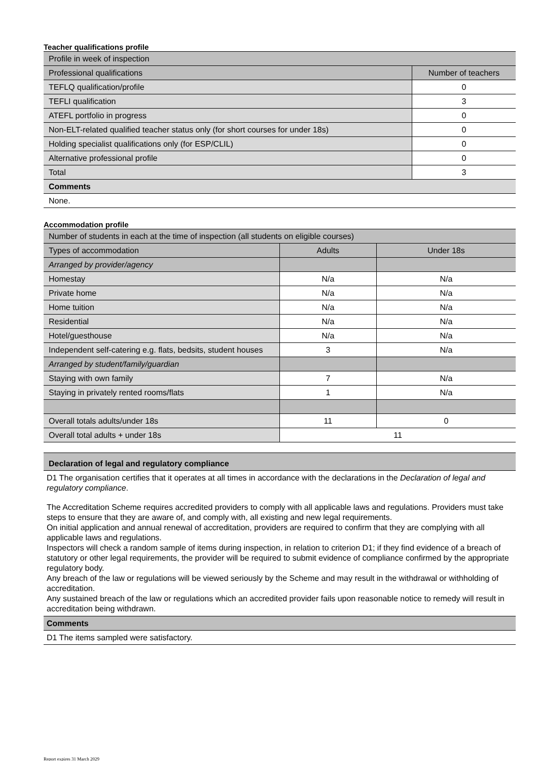Teacher qualifications profile
| Profile in week of inspection | |
| Professional qualifications | Number of teachers |
| TEFLQ qualification/profile | 0 |
| TEFLI qualification | 3 |
| ATEFL portfolio in progress | 0 |
| Non-ELT-related qualified teacher status only (for short courses for under 18s) | 0 |
| Holding specialist qualifications only (for ESP/CLIL) | 0 |
| Alternative professional profile | 0 |
| Total | 3 |
| Comments | |
| None. | |
Accommodation profile
| Number of students in each at the time of inspection (all students on eligible courses) | | |
| Types of accommodation | Adults | Under 18s |
| Arranged by provider/agency | | |
| Homestay | N/a | N/a |
| Private home | N/a | N/a |
| Home tuition | N/a | N/a |
| Residential | N/a | N/a |
| Hotel/guesthouse | N/a | N/a |
| Independent self-catering e.g. flats, bedsits, student houses | 3 | N/a |
| Arranged by student/family/guardian | | |
| Staying with own family | 7 | N/a |
| Staying in privately rented rooms/flats | 1 | N/a |
| Overall totals adults/under 18s | 11 | 0 |
| Overall total adults + under 18s | 11 | |
| Declaration of legal and regulatory compliance |
| D1 The organisation certifies that it operates at all times in accordance with the declarations in the Declaration of legal and regulatory compliance . The Accreditation Scheme requires accredited providers to comply with all applicable laws and regulations. Providers must take steps to ensure that they are aware of, and comply with, all existing and new legal requirements. On initial application and annual renewal of accreditation, providers are required to confirm that they are complying with all applicable laws and regulations. Inspectors will check a random sample of items during inspection, in relation to criterion D1; if they find evidence of a breach of statutory or other legal requirements, the provider will be required to submit evidence of compliance confirmed by the appropriate regulatory body. Any breach of the law or regulations will be viewed seriously by the Scheme and may result in the withdrawal or withholding of accreditation. Any sustained breach of the law or regulations which an accredited provider fails upon reasonable notice to remedy will result in accreditation being withdrawn. |
| Comments |
| D1 The items sampled were satisfactory. |
Report expires 31 March 2029